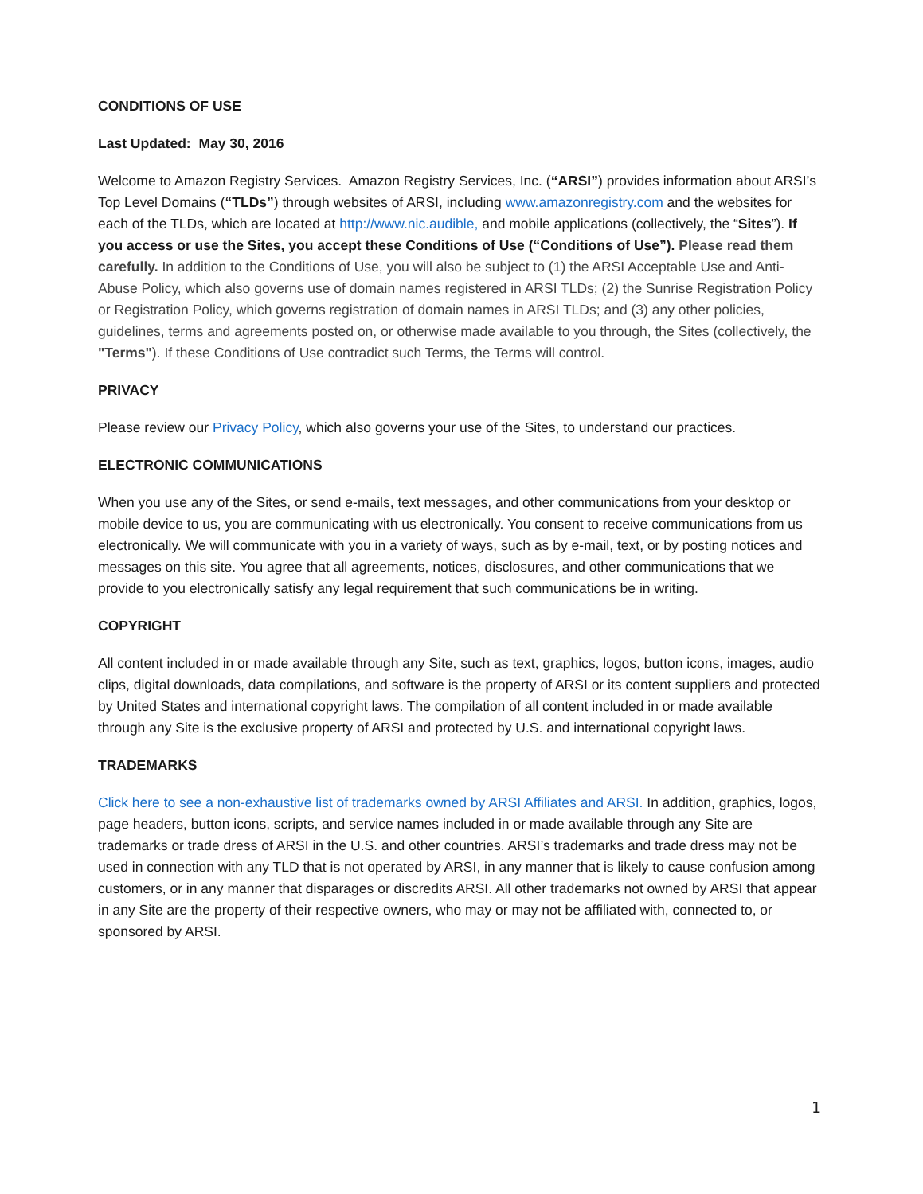CONDITIONS OF USE
Last Updated: May 30, 2016
Welcome to Amazon Registry Services. Amazon Registry Services, Inc. (“ARSI”) provides information about ARSI’s Top Level Domains (“TLDs”) through websites of ARSI, including www.amazonregistry.com and the websites for each of the TLDs, which are located at http://www.nic.audible, and mobile applications (collectively, the “Sites”). If you access or use the Sites, you accept these Conditions of Use (“Conditions of Use”). Please read them carefully. In addition to the Conditions of Use, you will also be subject to (1) the ARSI Acceptable Use and Anti-Abuse Policy, which also governs use of domain names registered in ARSI TLDs; (2) the Sunrise Registration Policy or Registration Policy, which governs registration of domain names in ARSI TLDs; and (3) any other policies, guidelines, terms and agreements posted on, or otherwise made available to you through, the Sites (collectively, the "Terms"). If these Conditions of Use contradict such Terms, the Terms will control.
PRIVACY
Please review our Privacy Policy, which also governs your use of the Sites, to understand our practices.
ELECTRONIC COMMUNICATIONS
When you use any of the Sites, or send e-mails, text messages, and other communications from your desktop or mobile device to us, you are communicating with us electronically. You consent to receive communications from us electronically. We will communicate with you in a variety of ways, such as by e-mail, text, or by posting notices and messages on this site. You agree that all agreements, notices, disclosures, and other communications that we provide to you electronically satisfy any legal requirement that such communications be in writing.
COPYRIGHT
All content included in or made available through any Site, such as text, graphics, logos, button icons, images, audio clips, digital downloads, data compilations, and software is the property of ARSI or its content suppliers and protected by United States and international copyright laws. The compilation of all content included in or made available through any Site is the exclusive property of ARSI and protected by U.S. and international copyright laws.
TRADEMARKS
Click here to see a non-exhaustive list of trademarks owned by ARSI Affiliates and ARSI. In addition, graphics, logos, page headers, button icons, scripts, and service names included in or made available through any Site are trademarks or trade dress of ARSI in the U.S. and other countries. ARSI’s trademarks and trade dress may not be used in connection with any TLD that is not operated by ARSI, in any manner that is likely to cause confusion among customers, or in any manner that disparages or discredits ARSI. All other trademarks not owned by ARSI that appear in any Site are the property of their respective owners, who may or may not be affiliated with, connected to, or sponsored by ARSI.
1